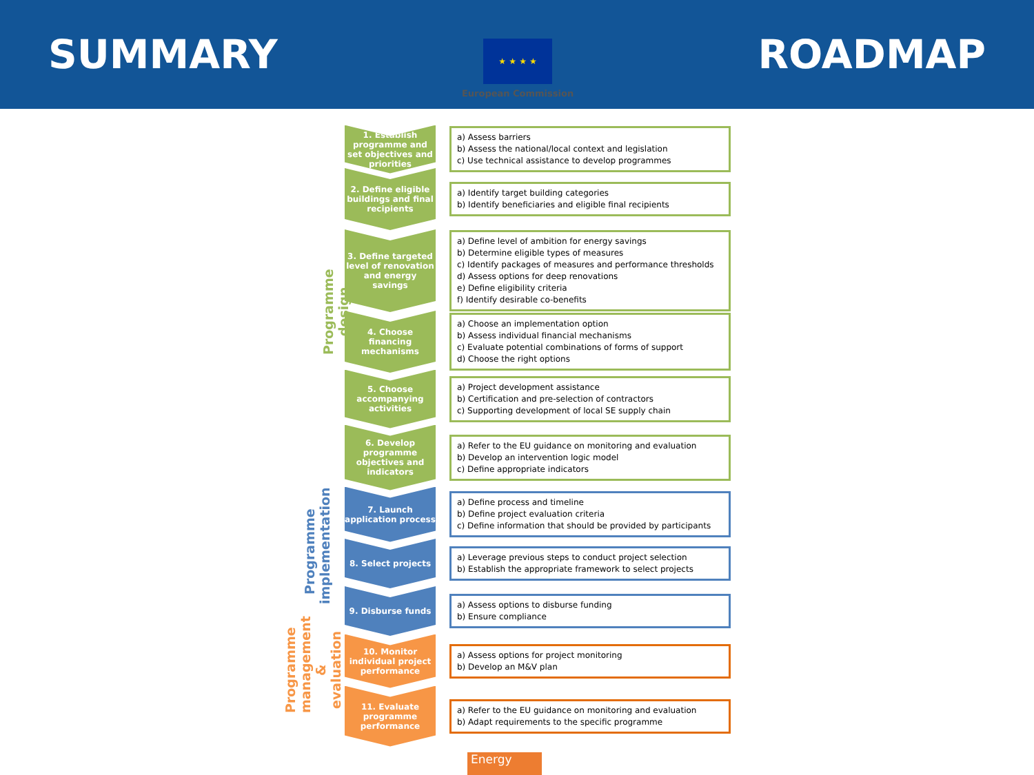SUMMARY
★ ★ ★ ★
European Commission
ROADMAP
Programme design
Programme implementation
Programme management & evaluation
1. Establish programme and set objectives and priorities
a) Assess barriers
b) Assess the national/local context and legislation
c) Use technical assistance to develop programmes
2. Define eligible buildings and final recipients
a) Identify target building categories
b) Identify beneficiaries and eligible final recipients
3. Define targeted level of renovation and energy savings
a) Define level of ambition for energy savings
b) Determine eligible types of measures
c) Identify packages of measures and performance thresholds
d) Assess options for deep renovations
e) Define eligibility criteria
f) Identify desirable co-benefits
4. Choose financing mechanisms
a) Choose an implementation option
b) Assess individual financial mechanisms
c) Evaluate potential combinations of forms of support
d) Choose the right options
5. Choose accompanying activities
a) Project development assistance
b) Certification and pre-selection of contractors
c) Supporting development of local SE supply chain
6. Develop programme objectives and indicators
a) Refer to the EU guidance on monitoring and evaluation
b) Develop an intervention logic model
c) Define appropriate indicators
7. Launch application process
a) Define process and timeline
b) Define project evaluation criteria
c) Define information that should be provided by participants
8. Select projects
a) Leverage previous steps to conduct project selection
b) Establish the appropriate framework to select projects
9. Disburse funds
a) Assess options to disburse funding
b) Ensure compliance
10. Monitor individual project performance
a) Assess options for project monitoring
b) Develop an M&V plan
11. Evaluate programme performance
a) Refer to the EU guidance on monitoring and evaluation
b) Adapt requirements to the specific programme
Energy